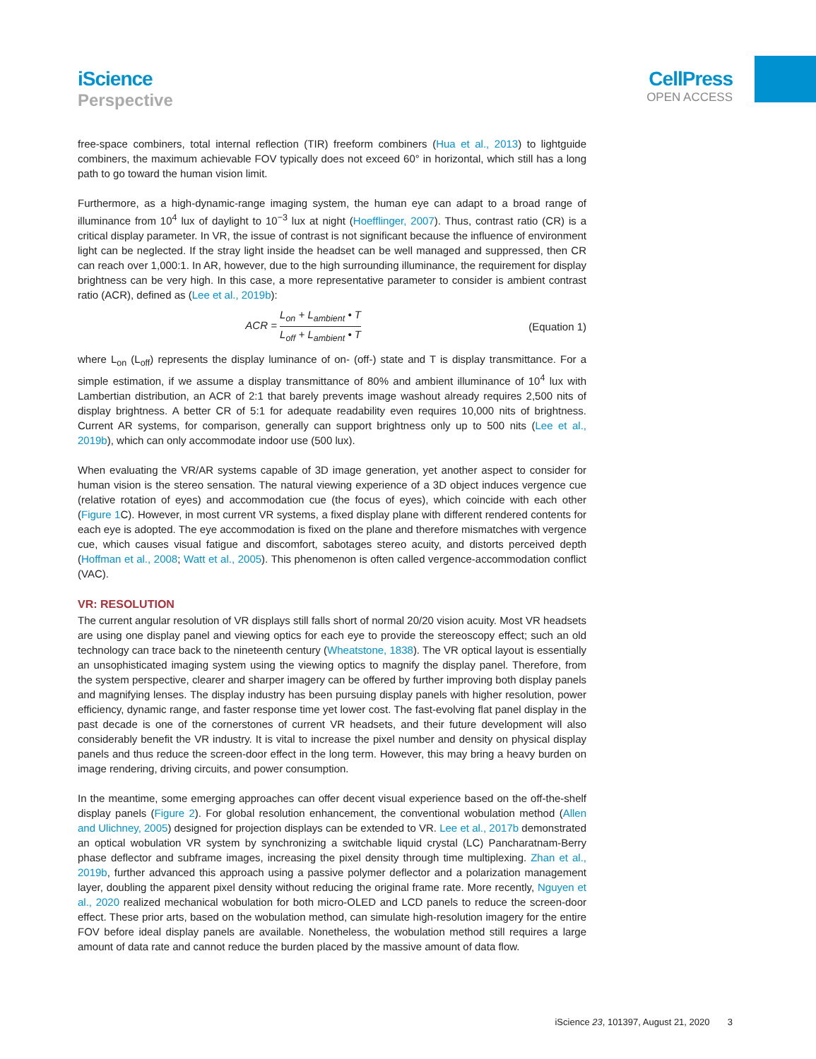iScience
Perspective
CellPress
OPEN ACCESS
free-space combiners, total internal reflection (TIR) freeform combiners (Hua et al., 2013) to lightguide combiners, the maximum achievable FOV typically does not exceed 60° in horizontal, which still has a long path to go toward the human vision limit.
Furthermore, as a high-dynamic-range imaging system, the human eye can adapt to a broad range of illuminance from 10<sup>4</sup> lux of daylight to 10<sup>−3</sup> lux at night (Hoefflinger, 2007). Thus, contrast ratio (CR) is a critical display parameter. In VR, the issue of contrast is not significant because the influence of environment light can be neglected. If the stray light inside the headset can be well managed and suppressed, then CR can reach over 1,000:1. In AR, however, due to the high surrounding illuminance, the requirement for display brightness can be very high. In this case, a more representative parameter to consider is ambient contrast ratio (ACR), defined as (Lee et al., 2019b):
ACR = L<sub>on</sub> + L<sub>ambient</sub> • T L<sub>off</sub> + L<sub>ambient</sub> • T
(Equation 1)
where L<sub>on</sub> (L<sub>off</sub>) represents the display luminance of on- (off-) state and T is display transmittance. For a simple estimation, if we assume a display transmittance of 80% and ambient illuminance of 10<sup>4</sup> lux with Lambertian distribution, an ACR of 2:1 that barely prevents image washout already requires 2,500 nits of display brightness. A better CR of 5:1 for adequate readability even requires 10,000 nits of brightness. Current AR systems, for comparison, generally can support brightness only up to 500 nits (Lee et al., 2019b), which can only accommodate indoor use (500 lux).
When evaluating the VR/AR systems capable of 3D image generation, yet another aspect to consider for human vision is the stereo sensation. The natural viewing experience of a 3D object induces vergence cue (relative rotation of eyes) and accommodation cue (the focus of eyes), which coincide with each other (Figure 1 C). However, in most current VR systems, a fixed display plane with different rendered contents for each eye is adopted. The eye accommodation is fixed on the plane and therefore mismatches with vergence cue, which causes visual fatigue and discomfort, sabotages stereo acuity, and distorts perceived depth (Hoffman et al., 2008; Watt et al., 2005). This phenomenon is often called vergence-accommodation conflict (VAC).
VR: RESOLUTION
The current angular resolution of VR displays still falls short of normal 20/20 vision acuity. Most VR headsets are using one display panel and viewing optics for each eye to provide the stereoscopy effect; such an old technology can trace back to the nineteenth century (Wheatstone, 1838). The VR optical layout is essentially an unsophisticated imaging system using the viewing optics to magnify the display panel. Therefore, from the system perspective, clearer and sharper imagery can be offered by further improving both display panels and magnifying lenses. The display industry has been pursuing display panels with higher resolution, power efficiency, dynamic range, and faster response time yet lower cost. The fast-evolving flat panel display in the past decade is one of the cornerstones of current VR headsets, and their future development will also considerably benefit the VR industry. It is vital to increase the pixel number and density on physical display panels and thus reduce the screen-door effect in the long term. However, this may bring a heavy burden on image rendering, driving circuits, and power consumption.
In the meantime, some emerging approaches can offer decent visual experience based on the off-the-shelf display panels (Figure 2). For global resolution enhancement, the conventional wobulation method (Allen and Ulichney, 2005) designed for projection displays can be extended to VR. Lee et al., 2017b demonstrated an optical wobulation VR system by synchronizing a switchable liquid crystal (LC) Pancharatnam-Berry phase deflector and subframe images, increasing the pixel density through time multiplexing. Zhan et al., 2019b, further advanced this approach using a passive polymer deflector and a polarization management layer, doubling the apparent pixel density without reducing the original frame rate. More recently, Nguyen et al., 2020 realized mechanical wobulation for both micro-OLED and LCD panels to reduce the screen-door effect. These prior arts, based on the wobulation method, can simulate high-resolution imagery for the entire FOV before ideal display panels are available. Nonetheless, the wobulation method still requires a large amount of data rate and cannot reduce the burden placed by the massive amount of data flow.
iScience 23, 101397, August 21, 2020 3